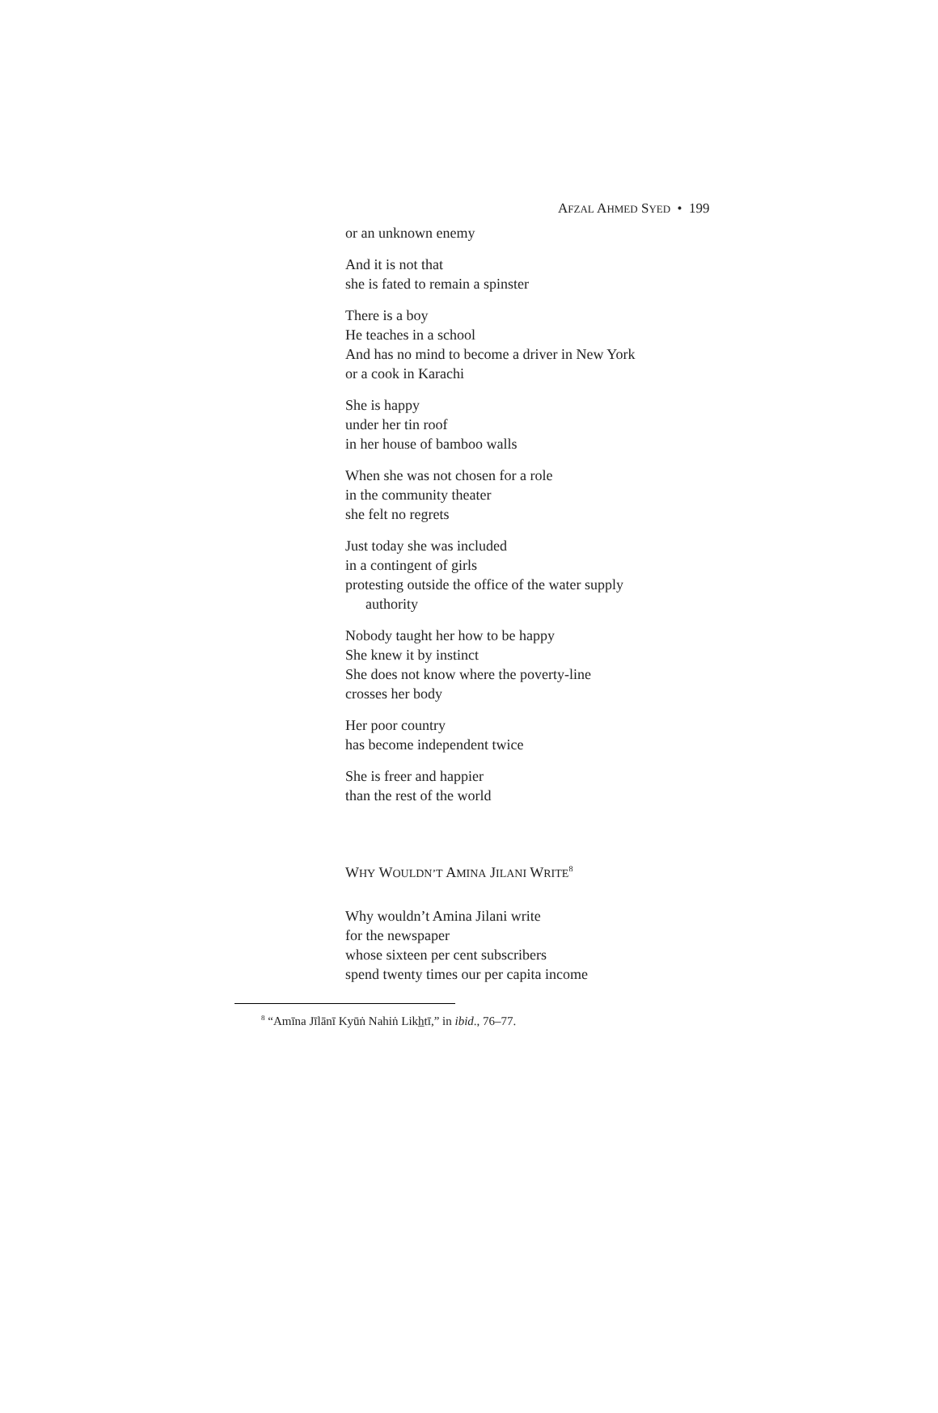AFZAL AHMED SYED • 199
or an unknown enemy
And it is not that
she is fated to remain a spinster
There is a boy
He teaches in a school
And has no mind to become a driver in New York
or a cook in Karachi
She is happy
under her tin roof
in her house of bamboo walls
When she was not chosen for a role
in the community theater
she felt no regrets
Just today she was included
in a contingent of girls
protesting outside the office of the water supply
authority
Nobody taught her how to be happy
She knew it by instinct
She does not know where the poverty-line
crosses her body
Her poor country
has become independent twice
She is freer and happier
than the rest of the world
WHY WOULDN’T AMINA JILANI WRITE<sup>8</sup>
Why wouldn’t Amina Jilani write
for the newspaper
whose sixteen per cent subscribers
spend twenty times our per capita income
<sup>8</sup> “Amīna Jīlānī Kyūṅ Nahiṅ Likh̲tī,” in ibid., 76–77.